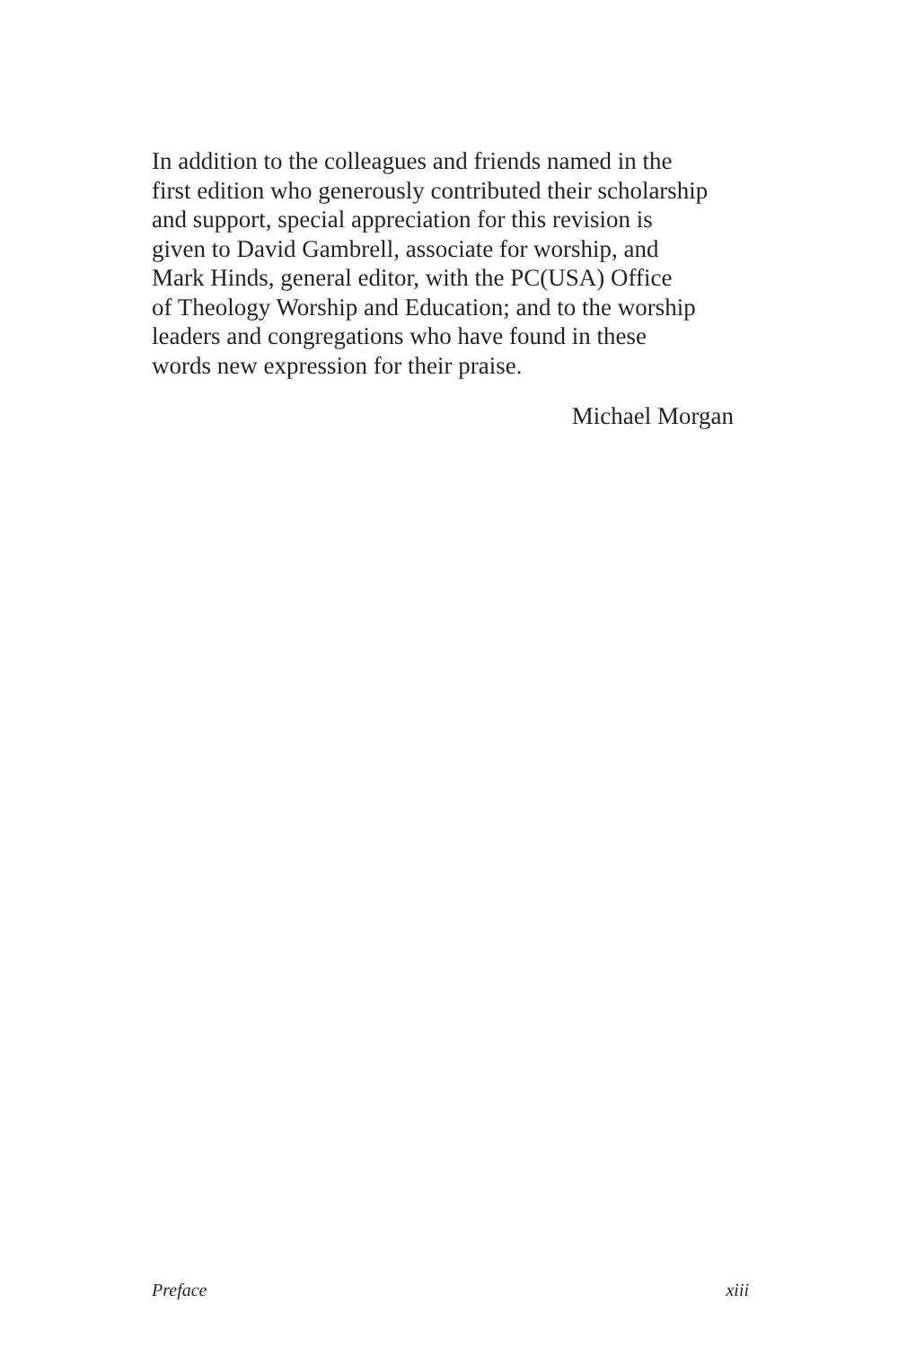In addition to the colleagues and friends named in the
first edition who generously contributed their scholarship
and support, special appreciation for this revision is
given to David Gambrell, associate for worship, and
Mark Hinds, general editor, with the PC(USA) Office
of Theology Worship and Education; and to the worship
leaders and congregations who have found in these
words new expression for their praise.
Michael Morgan
Preface xiii